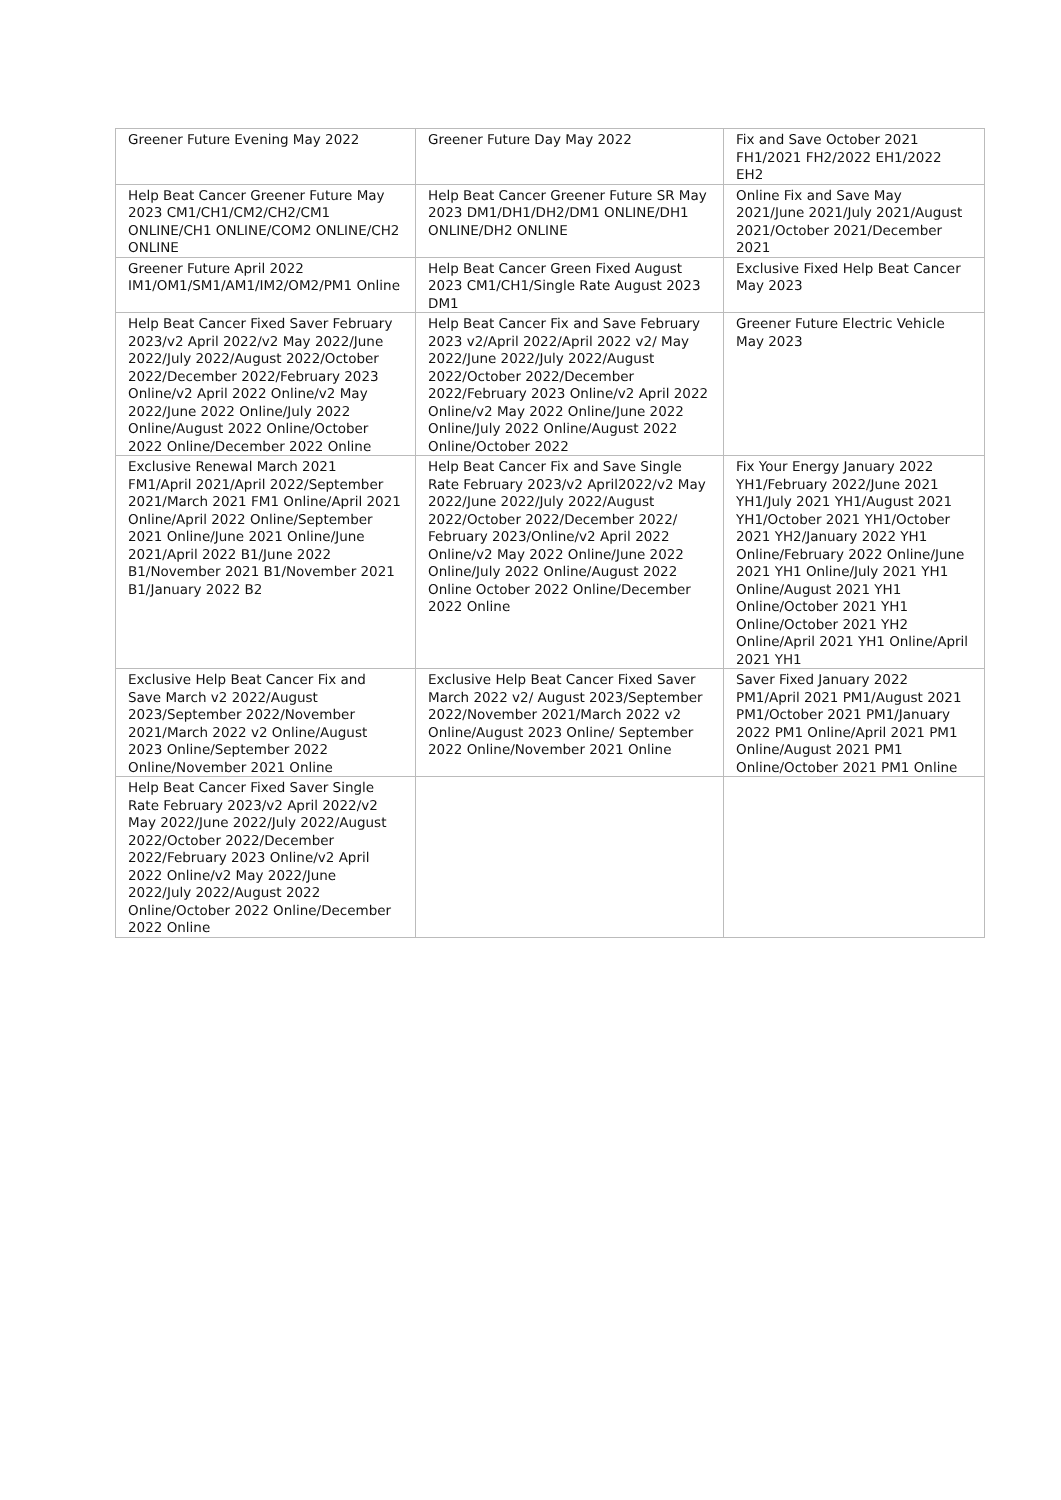| Greener Future Evening May 2022 | Greener Future Day May 2022 | Fix and Save October 2021 FH1/2021 FH2/2022 EH1/2022 EH2 |
| Help Beat Cancer Greener Future May 2023 CM1/CH1/CM2/CH2/CM1 ONLINE/CH1 ONLINE/COM2 ONLINE/CH2 ONLINE | Help Beat Cancer Greener Future SR May 2023 DM1/DH1/DH2/DM1 ONLINE/DH1 ONLINE/DH2 ONLINE | Online Fix and Save May 2021/June 2021/July 2021/August 2021/October 2021/December 2021 |
| Greener Future April 2022 IM1/OM1/SM1/AM1/IM2/OM2/PM1 Online | Help Beat Cancer Green Fixed August 2023 CM1/CH1/Single Rate August 2023 DM1 | Exclusive Fixed Help Beat Cancer May 2023 |
| Help Beat Cancer Fixed Saver February 2023/v2 April 2022/v2 May 2022/June 2022/July 2022/August 2022/October 2022/December 2022/February 2023 Online/v2 April 2022 Online/v2 May 2022/June 2022 Online/July 2022 Online/August 2022 Online/October 2022 Online/December 2022 Online | Help Beat Cancer Fix and Save February 2023 v2/April 2022/April 2022 v2/ May 2022/June 2022/July 2022/August 2022/October 2022/December 2022/February 2023 Online/v2 April 2022 Online/v2 May 2022 Online/June 2022 Online/July 2022 Online/August 2022 Online/October 2022 | Greener Future Electric Vehicle May 2023 |
| Exclusive Renewal March 2021 FM1/April 2021/April 2022/September 2021/March 2021 FM1 Online/April 2021 Online/April 2022 Online/September 2021 Online/June 2021 Online/June 2021/April 2022 B1/June 2022 B1/November 2021 B1/November 2021 B1/January 2022 B2 | Help Beat Cancer Fix and Save Single Rate February 2023/v2 April2022/v2 May 2022/June 2022/July 2022/August 2022/October 2022/December 2022/ February 2023/Online/v2 April 2022 Online/v2 May 2022 Online/June 2022 Online/July 2022 Online/August 2022 Online October 2022 Online/December 2022 Online | Fix Your Energy January 2022 YH1/February 2022/June 2021 YH1/July 2021 YH1/August 2021 YH1/October 2021 YH1/October 2021 YH2/January 2022 YH1 Online/February 2022 Online/June 2021 YH1 Online/July 2021 YH1 Online/August 2021 YH1 Online/October 2021 YH1 Online/October 2021 YH2 Online/April 2021 YH1 Online/April 2021 YH1 |
| Exclusive Help Beat Cancer Fix and Save March v2 2022/August 2023/September 2022/November 2021/March 2022 v2 Online/August 2023 Online/September 2022 Online/November 2021 Online | Exclusive Help Beat Cancer Fixed Saver March 2022 v2/ August 2023/September 2022/November 2021/March 2022 v2 Online/August 2023 Online/ September 2022 Online/November 2021 Online | Saver Fixed January 2022 PM1/April 2021 PM1/August 2021 PM1/October 2021 PM1/January 2022 PM1 Online/April 2021 PM1 Online/August 2021 PM1 Online/October 2021 PM1 Online |
| Help Beat Cancer Fixed Saver Single Rate February 2023/v2 April 2022/v2 May 2022/June 2022/July 2022/August 2022/October 2022/December 2022/February 2023 Online/v2 April 2022 Online/v2 May 2022/June 2022/July 2022/August 2022 Online/October 2022 Online/December 2022 Online | | |